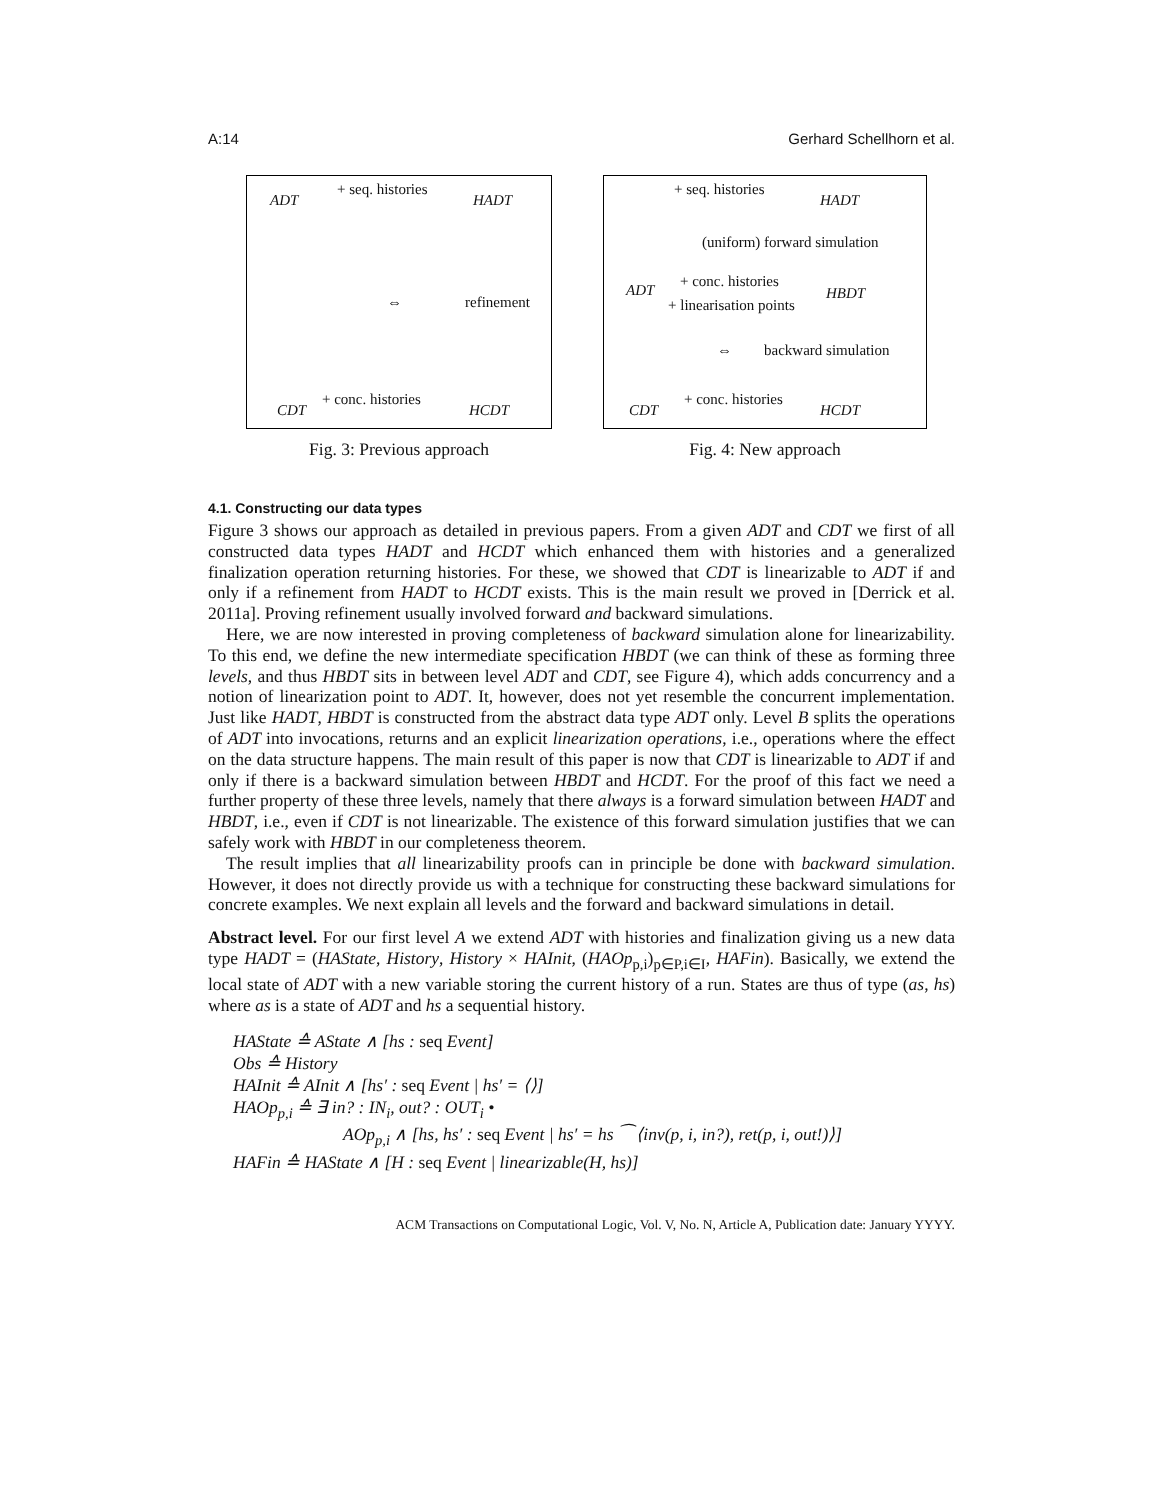A:14 Gerhard Schellhorn et al.
ADT
+ seq. histories
HADT
⇔ refinement
CDT
+ conc. histories
HCDT
Fig. 3: Previous approach
+ seq. histories
HADT
(uniform) forward simulation
ADT
+ conc. histories
HBDT
+ linearisation points
⇔ backward simulation
CDT
+ conc. histories
HCDT
Fig. 4: New approach
4.1. Constructing our data types
Figure 3 shows our approach as detailed in previous papers. From a given ADT and CDT we first of all constructed data types HADT and HCDT which enhanced them with histories and a generalized finalization operation returning histories. For these, we showed that CDT is linearizable to ADT if and only if a refinement from HADT to HCDT exists. This is the main result we proved in [Derrick et al. 2011a]. Proving refinement usually involved forward and backward simulations.
Here, we are now interested in proving completeness of backward simulation alone for linearizability. To this end, we define the new intermediate specification HBDT (we can think of these as forming three levels, and thus HBDT sits in between level ADT and CDT, see Figure 4), which adds concurrency and a notion of linearization point to ADT. It, however, does not yet resemble the concurrent implementation. Just like HADT, HBDT is constructed from the abstract data type ADT only. Level B splits the operations of ADT into invocations, returns and an explicit linearization operations, i.e., operations where the effect on the data structure happens. The main result of this paper is now that CDT is linearizable to ADT if and only if there is a backward simulation between HBDT and HCDT. For the proof of this fact we need a further property of these three levels, namely that there always is a forward simulation between HADT and HBDT, i.e., even if CDT is not linearizable. The existence of this forward simulation justifies that we can safely work with HBDT in our completeness theorem.
The result implies that all linearizability proofs can in principle be done with backward simulation. However, it does not directly provide us with a technique for constructing these backward simulations for concrete examples. We next explain all levels and the forward and backward simulations in detail.
Abstract level. For our first level A we extend ADT with histories and finalization giving us a new data type HADT = (HAState, History, History × HAInit, (HAOp<sub>p,i</sub>)<sub>p∈P,i∈I</sub>, HAFin). Basically, we extend the local state of ADT with a new variable storing the current history of a run. States are thus of type (as, hs) where as is a state of ADT and hs a sequential history.
HAState ≙ AState ∧ [hs : seq Event]
Obs ≙ History
HAInit ≙ AInit ∧ [hs′ : seq Event | hs′ = ⟨⟩]
HAOp<sub>p,i</sub> ≙ ∃ in? : IN<sub>i</sub>, out? : OUT<sub>i</sub> •
AOp<sub>p,i</sub> ∧ [hs, hs′ : seq Event | hs′ = hs ⁀ ⟨inv(p, i, in?), ret(p, i, out!)⟩]
HAFin ≙ HAState ∧ [H : seq Event | linearizable(H, hs)]
ACM Transactions on Computational Logic, Vol. V, No. N, Article A, Publication date: January YYYY.